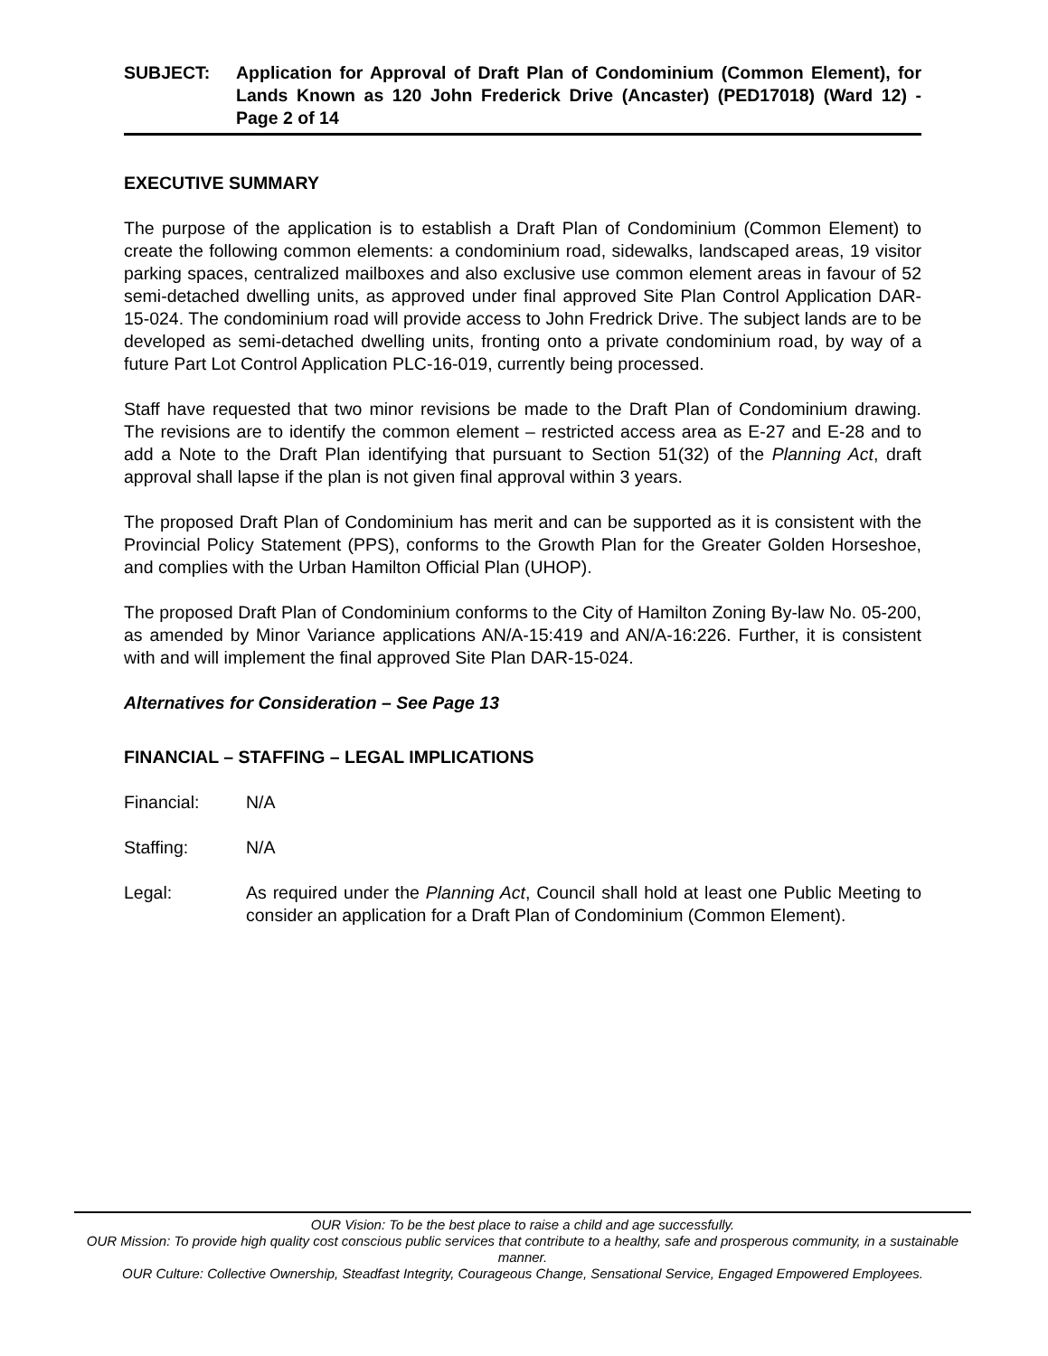SUBJECT: Application for Approval of Draft Plan of Condominium (Common Element), for Lands Known as 120 John Frederick Drive (Ancaster) (PED17018) (Ward 12) - Page 2 of 14
EXECUTIVE SUMMARY
The purpose of the application is to establish a Draft Plan of Condominium (Common Element) to create the following common elements: a condominium road, sidewalks, landscaped areas, 19 visitor parking spaces, centralized mailboxes and also exclusive use common element areas in favour of 52 semi-detached dwelling units, as approved under final approved Site Plan Control Application DAR-15-024. The condominium road will provide access to John Fredrick Drive. The subject lands are to be developed as semi-detached dwelling units, fronting onto a private condominium road, by way of a future Part Lot Control Application PLC-16-019, currently being processed.
Staff have requested that two minor revisions be made to the Draft Plan of Condominium drawing. The revisions are to identify the common element – restricted access area as E-27 and E-28 and to add a Note to the Draft Plan identifying that pursuant to Section 51(32) of the Planning Act, draft approval shall lapse if the plan is not given final approval within 3 years.
The proposed Draft Plan of Condominium has merit and can be supported as it is consistent with the Provincial Policy Statement (PPS), conforms to the Growth Plan for the Greater Golden Horseshoe, and complies with the Urban Hamilton Official Plan (UHOP).
The proposed Draft Plan of Condominium conforms to the City of Hamilton Zoning By-law No. 05-200, as amended by Minor Variance applications AN/A-15:419 and AN/A-16:226. Further, it is consistent with and will implement the final approved Site Plan DAR-15-024.
Alternatives for Consideration – See Page 13
FINANCIAL – STAFFING – LEGAL IMPLICATIONS
Financial: N/A
Staffing: N/A
Legal: As required under the Planning Act, Council shall hold at least one Public Meeting to consider an application for a Draft Plan of Condominium (Common Element).
OUR Vision: To be the best place to raise a child and age successfully.
OUR Mission: To provide high quality cost conscious public services that contribute to a healthy, safe and prosperous community, in a sustainable manner.
OUR Culture: Collective Ownership, Steadfast Integrity, Courageous Change, Sensational Service, Engaged Empowered Employees.